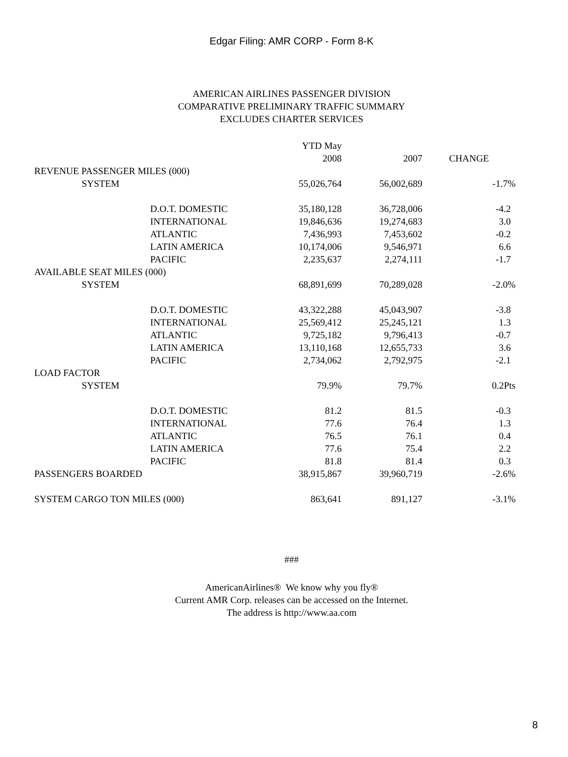Edgar Filing: AMR CORP - Form 8-K
AMERICAN AIRLINES PASSENGER DIVISION
COMPARATIVE PRELIMINARY TRAFFIC SUMMARY
EXCLUDES CHARTER SERVICES
| | | YTD May | | |
| --- | --- | --- | --- | --- |
| | | 2008 | 2007 | CHANGE |
| REVENUE PASSENGER MILES (000) | | | | |
| SYSTEM | | 55,026,764 | 56,002,689 | -1.7% |
| | D.O.T. DOMESTIC | 35,180,128 | 36,728,006 | -4.2 |
| | INTERNATIONAL | 19,846,636 | 19,274,683 | 3.0 |
| | ATLANTIC | 7,436,993 | 7,453,602 | -0.2 |
| | LATIN AMERICA | 10,174,006 | 9,546,971 | 6.6 |
| | PACIFIC | 2,235,637 | 2,274,111 | -1.7 |
| AVAILABLE SEAT MILES (000) | | | | |
| SYSTEM | | 68,891,699 | 70,289,028 | -2.0% |
| | D.O.T. DOMESTIC | 43,322,288 | 45,043,907 | -3.8 |
| | INTERNATIONAL | 25,569,412 | 25,245,121 | 1.3 |
| | ATLANTIC | 9,725,182 | 9,796,413 | -0.7 |
| | LATIN AMERICA | 13,110,168 | 12,655,733 | 3.6 |
| | PACIFIC | 2,734,062 | 2,792,975 | -2.1 |
| LOAD FACTOR | | | | |
| SYSTEM | | 79.9% | 79.7% | 0.2Pts |
| | D.O.T. DOMESTIC | 81.2 | 81.5 | -0.3 |
| | INTERNATIONAL | 77.6 | 76.4 | 1.3 |
| | ATLANTIC | 76.5 | 76.1 | 0.4 |
| | LATIN AMERICA | 77.6 | 75.4 | 2.2 |
| | PACIFIC | 81.8 | 81.4 | 0.3 |
| PASSENGERS BOARDED | | 38,915,867 | 39,960,719 | -2.6% |
| SYSTEM CARGO TON MILES (000) | | 863,641 | 891,127 | -3.1% |
###
AmericanAirlines® We know why you fly®
Current AMR Corp. releases can be accessed on the Internet.
The address is http://www.aa.com
8